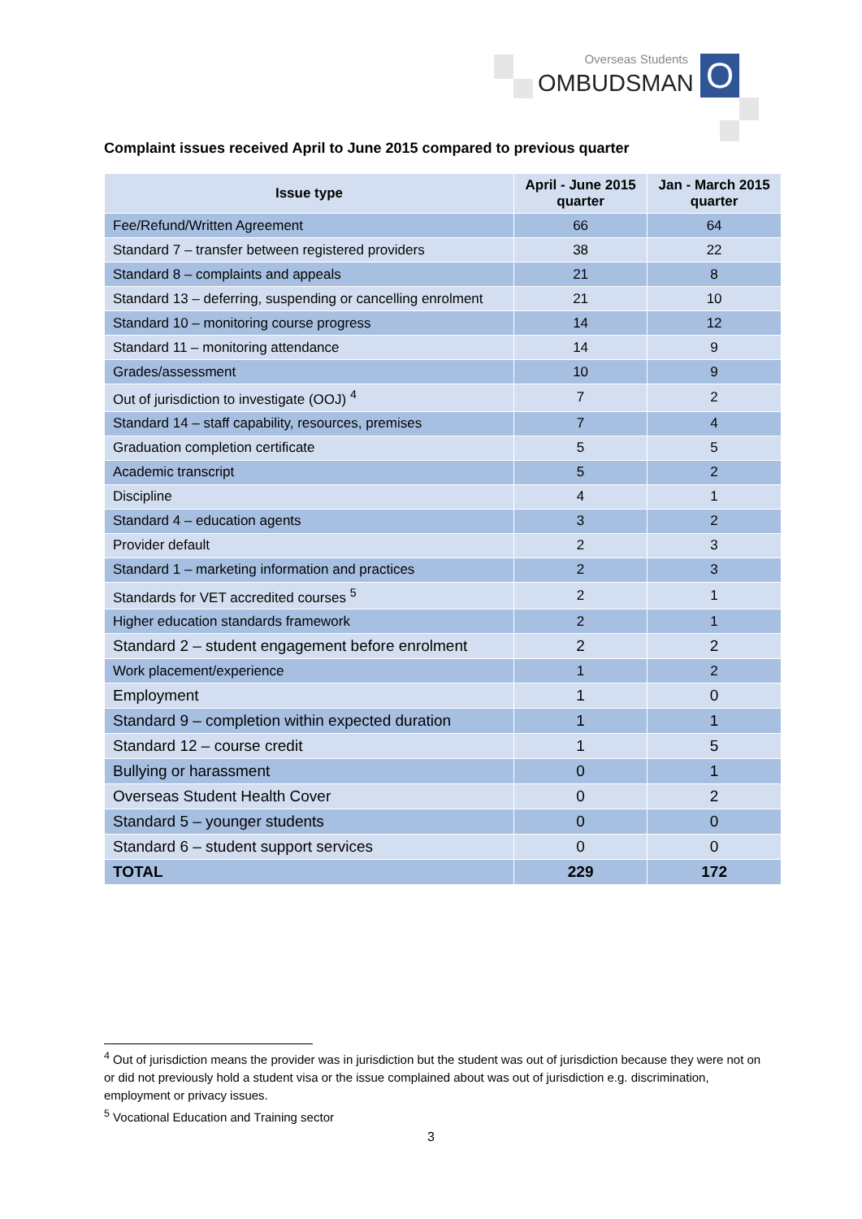Overseas Students
OMBUDSMAN O
Complaint issues received April to June 2015 compared to previous quarter
| Issue type | April - June 2015 quarter | Jan - March 2015 quarter |
| --- | --- | --- |
| Fee/Refund/Written Agreement | 66 | 64 |
| Standard 7 – transfer between registered providers | 38 | 22 |
| Standard 8 – complaints and appeals | 21 | 8 |
| Standard 13 – deferring, suspending or cancelling enrolment | 21 | 10 |
| Standard 10 – monitoring course progress | 14 | 12 |
| Standard 11 – monitoring attendance | 14 | 9 |
| Grades/assessment | 10 | 9 |
| Out of jurisdiction to investigate (OOJ) <sup>4</sup> | 7 | 2 |
| Standard 14 – staff capability, resources, premises | 7 | 4 |
| Graduation completion certificate | 5 | 5 |
| Academic transcript | 5 | 2 |
| Discipline | 4 | 1 |
| Standard 4 – education agents | 3 | 2 |
| Provider default | 2 | 3 |
| Standard 1 – marketing information and practices | 2 | 3 |
| Standards for VET accredited courses <sup>5</sup> | 2 | 1 |
| Higher education standards framework | 2 | 1 |
| Standard 2 – student engagement before enrolment | 2 | 2 |
| Work placement/experience | 1 | 2 |
| Employment | 1 | 0 |
| Standard 9 – completion within expected duration | 1 | 1 |
| Standard 12 – course credit | 1 | 5 |
| Bullying or harassment | 0 | 1 |
| Overseas Student Health Cover | 0 | 2 |
| Standard 5 – younger students | 0 | 0 |
| Standard 6 – student support services | 0 | 0 |
| TOTAL | 229 | 172 |
<sup>4</sup> Out of jurisdiction means the provider was in jurisdiction but the student was out of jurisdiction because they were not on or did not previously hold a student visa or the issue complained about was out of jurisdiction e.g. discrimination, employment or privacy issues.
<sup>5</sup> Vocational Education and Training sector
3